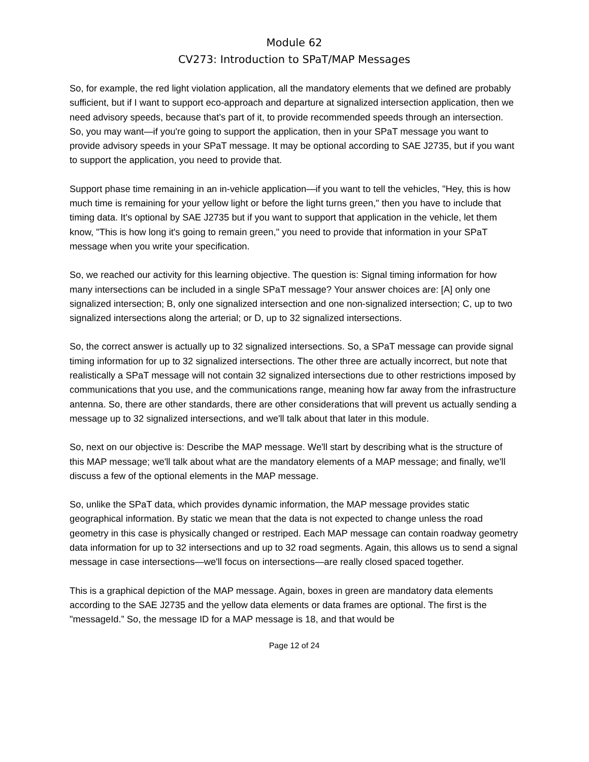Module 62
CV273: Introduction to SPaT/MAP Messages
So, for example, the red light violation application, all the mandatory elements that we defined are probably sufficient, but if I want to support eco-approach and departure at signalized intersection application, then we need advisory speeds, because that's part of it, to provide recommended speeds through an intersection. So, you may want—if you're going to support the application, then in your SPaT message you want to provide advisory speeds in your SPaT message. It may be optional according to SAE J2735, but if you want to support the application, you need to provide that.
Support phase time remaining in an in-vehicle application—if you want to tell the vehicles, "Hey, this is how much time is remaining for your yellow light or before the light turns green," then you have to include that timing data. It's optional by SAE J2735 but if you want to support that application in the vehicle, let them know, "This is how long it's going to remain green," you need to provide that information in your SPaT message when you write your specification.
So, we reached our activity for this learning objective. The question is: Signal timing information for how many intersections can be included in a single SPaT message? Your answer choices are: [A] only one signalized intersection; B, only one signalized intersection and one non-signalized intersection; C, up to two signalized intersections along the arterial; or D, up to 32 signalized intersections.
So, the correct answer is actually up to 32 signalized intersections. So, a SPaT message can provide signal timing information for up to 32 signalized intersections. The other three are actually incorrect, but note that realistically a SPaT message will not contain 32 signalized intersections due to other restrictions imposed by communications that you use, and the communications range, meaning how far away from the infrastructure antenna. So, there are other standards, there are other considerations that will prevent us actually sending a message up to 32 signalized intersections, and we'll talk about that later in this module.
So, next on our objective is: Describe the MAP message. We'll start by describing what is the structure of this MAP message; we'll talk about what are the mandatory elements of a MAP message; and finally, we'll discuss a few of the optional elements in the MAP message.
So, unlike the SPaT data, which provides dynamic information, the MAP message provides static geographical information. By static we mean that the data is not expected to change unless the road geometry in this case is physically changed or restriped. Each MAP message can contain roadway geometry data information for up to 32 intersections and up to 32 road segments. Again, this allows us to send a signal message in case intersections—we'll focus on intersections—are really closed spaced together.
This is a graphical depiction of the MAP message. Again, boxes in green are mandatory data elements according to the SAE J2735 and the yellow data elements or data frames are optional. The first is the "messageId.” So, the message ID for a MAP message is 18, and that would be
Page 12 of 24